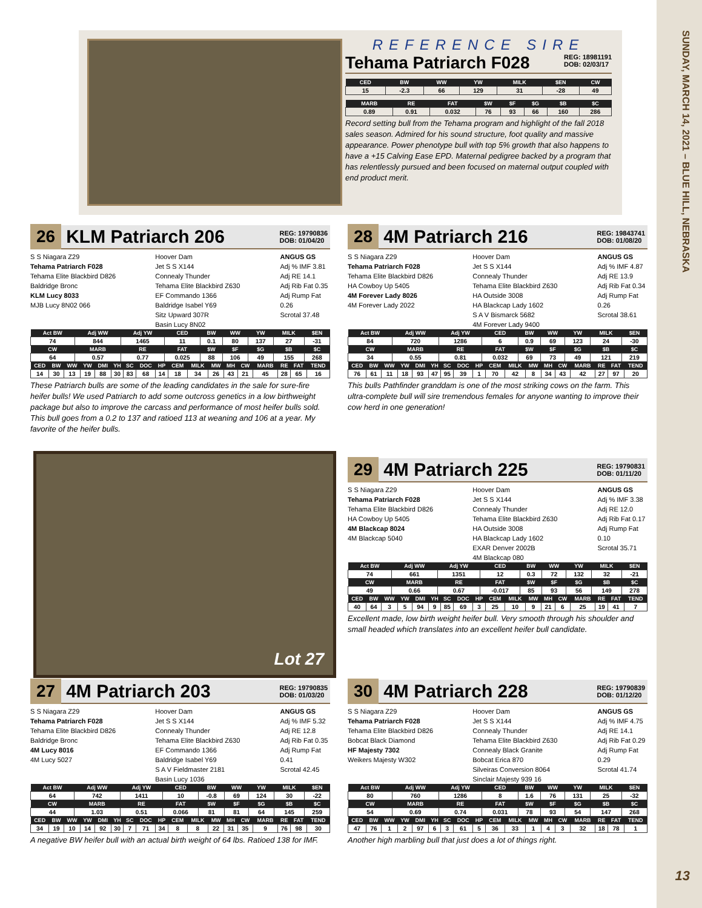SUNDAY, MARCH 14, 2021 – BLUE HILL, NEBRASKA
REFERENCE SIRE
Tehama Patriarch F028 REG: 18981191
DOB: 02/03/17
| CED | BW | WW | YW | MILK | $EN | CW |
| --- | --- | --- | --- | --- | --- | --- |
| 15 | -2.3 | 66 | 129 | 31 | -28 | 49 |
| MARB | RE | FAT | $W | $F | $G | $B | $C |
| --- | --- | --- | --- | --- | --- | --- | --- |
| 0.89 | 0.91 | 0.032 | 76 | 93 | 66 | 160 | 286 |
Record setting bull from the Tehama program and highlight of the fall 2018 sales season. Admired for his sound structure, foot quality and massive appearance. Power phenotype bull with top 5% growth that also happens to have a +15 Calving Ease EPD. Maternal pedigree backed by a program that has relentlessly pursued and been focused on maternal output coupled with end product merit.
26 KLM Patriarch 206 REG: 19790836
DOB: 01/04/20
S S Niagara Z29
Tehama Patriarch F028
Tehama Elite Blackbird D826
Baldridge Bronc
KLM Lucy 8033
MJB Lucy 8N02 066
Hoover Dam
Jet S S X144
Connealy Thunder
Tehama Elite Blackbird Z630
EF Commando 1366
Baldridge Isabel Y69
Sitz Upward 307R
Basin Lucy 8N02
ANGUS GS
Adj % IMF 3.81
Adj RE 14.1
Adj Rib Fat 0.35
Adj Rump Fat 0.26
Scrotal 37.48
| Act BW | Adj WW | Adj YW | CED | BW | WW | YW | MILK | $EN |
| --- | --- | --- | --- | --- | --- | --- | --- | --- |
| 74 | 844 | 1465 | 11 | 0.1 | 80 | 137 | 27 | -31 |
| CW | MARB | RE | FAT | $W | $F | $G | $B | $C |
| 64 | 0.57 | 0.77 | 0.025 | 88 | 106 | 49 | 155 | 268 |
| CED | BW | WW | YW | DMI | YH | SC | DOC | HP | CEM | MILK | MW | MH | CW | MARB | RE | FAT | TEND |
| --- | --- | --- | --- | --- | --- | --- | --- | --- | --- | --- | --- | --- | --- | --- | --- | --- | --- |
| 14 | 30 | 13 | 19 | 88 | 30 | 83 | 68 | 14 | 18 | 34 | 26 | 43 | 21 | 45 | 28 | 65 | 16 |
These Patriarch bulls are some of the leading candidates in the sale for sure-fire heifer bulls! We used Patriarch to add some outcross genetics in a low birthweight package but also to improve the carcass and performance of most heifer bulls sold. This bull goes from a 0.2 to 137 and ratioed 113 at weaning and 106 at a year. My favorite of the heifer bulls.
28 4M Patriarch 216 REG: 19843741
DOB: 01/08/20
S S Niagara Z29
Tehama Patriarch F028
Tehama Elite Blackbird D826
HA Cowboy Up 5405
4M Forever Lady 8026
4M Forever Lady 2022
Hoover Dam
Jet S S X144
Connealy Thunder
Tehama Elite Blackbird Z630
HA Outside 3008
HA Blackcap Lady 1602
S A V Bismarck 5682
4M Forever Lady 9400
ANGUS GS
Adj % IMF 4.87
Adj RE 13.9
Adj Rib Fat 0.34
Adj Rump Fat 0.26
Scrotal 38.61
| Act BW | Adj WW | Adj YW | CED | BW | WW | YW | MILK | $EN |
| --- | --- | --- | --- | --- | --- | --- | --- | --- |
| 84 | 720 | 1286 | 6 | 0.9 | 69 | 123 | 24 | -30 |
| CW | MARB | RE | FAT | $W | $F | $G | $B | $C |
| 34 | 0.55 | 0.81 | 0.032 | 69 | 73 | 49 | 121 | 219 |
| CED | BW | WW | YW | DMI | YH | SC | DOC | HP | CEM | MILK | MW | MH | CW | MARB | RE | FAT | TEND |
| --- | --- | --- | --- | --- | --- | --- | --- | --- | --- | --- | --- | --- | --- | --- | --- | --- | --- |
| 76 | 61 | 11 | 18 | 93 | 47 | 95 | 39 | 1 | 70 | 42 | 8 | 34 | 43 | 42 | 27 | 97 | 20 |
This bulls Pathfinder granddam is one of the most striking cows on the farm. This ultra-complete bull will sire tremendous females for anyone wanting to improve their cow herd in one generation!
Lot 27
29 4M Patriarch 225 REG: 19790831
DOB: 01/11/20
S S Niagara Z29
Tehama Patriarch F028
Tehama Elite Blackbird D826
HA Cowboy Up 5405
4M Blackcap 8024
4M Blackcap 5040
Hoover Dam
Jet S S X144
Connealy Thunder
Tehama Elite Blackbird Z630
HA Outside 3008
HA Blackcap Lady 1602
EXAR Denver 2002B
4M Blackcap 080
ANGUS GS
Adj % IMF 3.38
Adj RE 12.0
Adj Rib Fat 0.17
Adj Rump Fat 0.10
Scrotal 35.71
| Act BW | Adj WW | Adj YW | CED | BW | WW | YW | MILK | $EN |
| --- | --- | --- | --- | --- | --- | --- | --- | --- |
| 74 | 661 | 1351 | 12 | 0.3 | 72 | 132 | 32 | -21 |
| CW | MARB | RE | FAT | $W | $F | $G | $B | $C |
| 49 | 0.66 | 0.67 | -0.017 | 85 | 93 | 56 | 149 | 278 |
| CED | BW | WW | YW | DMI | YH | SC | DOC | HP | CEM | MILK | MW | MH | CW | MARB | RE | FAT | TEND |
| --- | --- | --- | --- | --- | --- | --- | --- | --- | --- | --- | --- | --- | --- | --- | --- | --- | --- |
| 40 | 64 | 3 | 5 | 94 | 9 | 85 | 69 | 3 | 25 | 10 | 9 | 21 | 6 | 25 | 19 | 41 | 7 |
Excellent made, low birth weight heifer bull. Very smooth through his shoulder and small headed which translates into an excellent heifer bull candidate.
27 4M Patriarch 203 REG: 19790835
DOB: 01/03/20
S S Niagara Z29
Tehama Patriarch F028
Tehama Elite Blackbird D826
Baldridge Bronc
4M Lucy 8016
4M Lucy 5027
Hoover Dam
Jet S S X144
Connealy Thunder
Tehama Elite Blackbird Z630
EF Commando 1366
Baldridge Isabel Y69
S A V Fieldmaster 2181
Basin Lucy 1036
ANGUS GS
Adj % IMF 5.32
Adj RE 12.8
Adj Rib Fat 0.35
Adj Rump Fat 0.41
Scrotal 42.45
| Act BW | Adj WW | Adj YW | CED | BW | WW | YW | MILK | $EN |
| --- | --- | --- | --- | --- | --- | --- | --- | --- |
| 64 | 742 | 1411 | 10 | -0.8 | 69 | 124 | 30 | -22 |
| CW | MARB | RE | FAT | $W | $F | $G | $B | $C |
| 44 | 1.03 | 0.51 | 0.066 | 81 | 81 | 64 | 145 | 259 |
| CED | BW | WW | YW | DMI | YH | SC | DOC | HP | CEM | MILK | MW | MH | CW | MARB | RE | FAT | TEND |
| --- | --- | --- | --- | --- | --- | --- | --- | --- | --- | --- | --- | --- | --- | --- | --- | --- | --- |
| 34 | 19 | 10 | 14 | 92 | 30 | 7 | 71 | 34 | 8 | 8 | 22 | 31 | 35 | 9 | 76 | 98 | 30 |
A negative BW heifer bull with an actual birth weight of 64 lbs. Ratioed 138 for IMF.
30 4M Patriarch 228 REG: 19790839
DOB: 01/12/20
S S Niagara Z29
Tehama Patriarch F028
Tehama Elite Blackbird D826
Bobcat Black Diamond
HF Majesty 7302
Weikers Majesty W302
Hoover Dam
Jet S S X144
Connealy Thunder
Tehama Elite Blackbird Z630
Connealy Black Granite
Bobcat Erica 870
Silveiras Conversion 8064
Sinclair Majesty 939 16
ANGUS GS
Adj % IMF 4.75
Adj RE 14.1
Adj Rib Fat 0.29
Adj Rump Fat 0.29
Scrotal 41.74
| Act BW | Adj WW | Adj YW | CED | BW | WW | YW | MILK | $EN |
| --- | --- | --- | --- | --- | --- | --- | --- | --- |
| 80 | 760 | 1286 | 8 | 1.6 | 76 | 131 | 25 | -32 |
| CW | MARB | RE | FAT | $W | $F | $G | $B | $C |
| 54 | 0.69 | 0.74 | 0.031 | 78 | 93 | 54 | 147 | 268 |
| CED | BW | WW | YW | DMI | YH | SC | DOC | HP | CEM | MILK | MW | MH | CW | MARB | RE | FAT | TEND |
| --- | --- | --- | --- | --- | --- | --- | --- | --- | --- | --- | --- | --- | --- | --- | --- | --- | --- |
| 47 | 76 | 1 | 2 | 97 | 6 | 3 | 61 | 5 | 36 | 33 | 1 | 4 | 3 | 32 | 18 | 78 | 1 |
Another high marbling bull that just does a lot of things right.
13